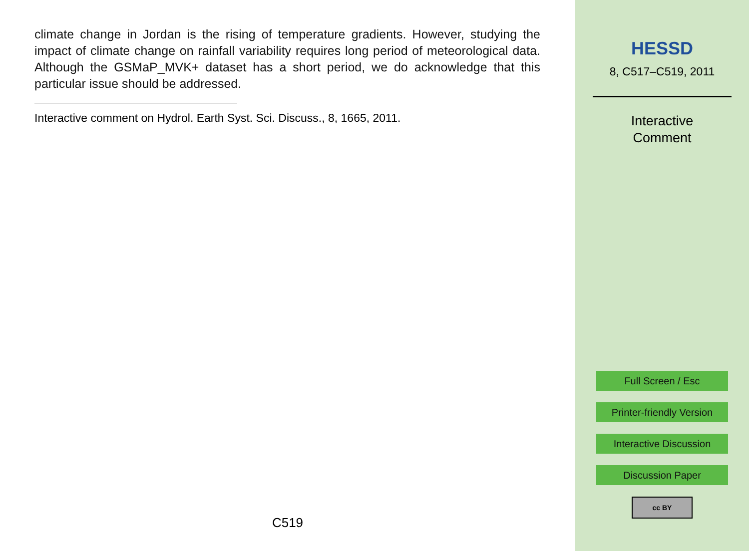climate change in Jordan is the rising of temperature gradients. However, studying the impact of climate change on rainfall variability requires long period of meteorological data. Although the GSMaP_MVK+ dataset has a short period, we do acknowledge that this particular issue should be addressed.
Interactive comment on Hydrol. Earth Syst. Sci. Discuss., 8, 1665, 2011.
C519
HESSD
8, C517–C519, 2011
Interactive
Comment
Full Screen / Esc
Printer-friendly Version
Interactive Discussion
Discussion Paper
cc BY